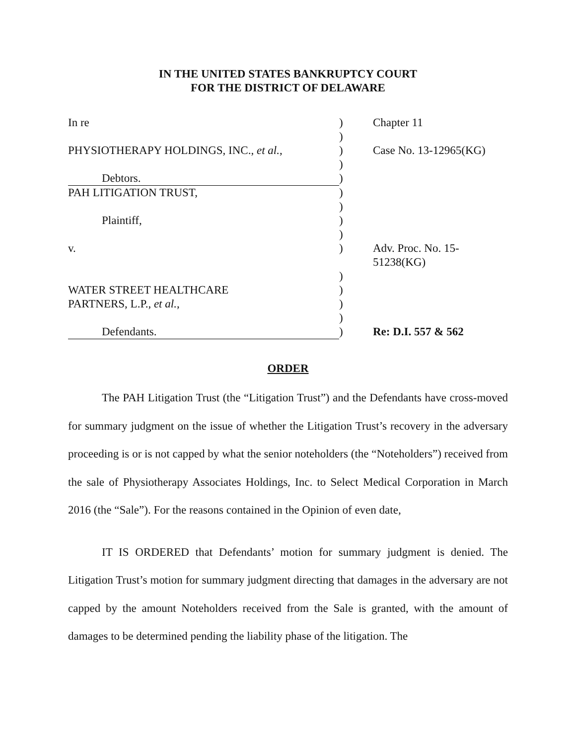IN THE UNITED STATES BANKRUPTCY COURT
FOR THE DISTRICT OF DELAWARE
| In re | ) | Chapter 11 |
| | ) | |
| PHYSIOTHERAPY HOLDINGS, INC., et al. , | ) | Case No. 13-12965(KG) |
| | ) | |
| Debtors. | ) | |
| PAH LITIGATION TRUST, | ) | |
| | ) | |
| Plaintiff, | ) | |
| | ) | |
| v. | ) | Adv. Proc. No. 15-51238(KG) |
| | ) | |
| WATER STREET HEALTHCARE | ) | |
| PARTNERS, L.P., et al. , | ) | |
| | ) | |
| Defendants. | ) | Re: D.I. 557 & 562 |
ORDER
The PAH Litigation Trust (the “Litigation Trust”) and the Defendants have cross-moved for summary judgment on the issue of whether the Litigation Trust’s recovery in the adversary proceeding is or is not capped by what the senior noteholders (the “Noteholders”) received from the sale of Physiotherapy Associates Holdings, Inc. to Select Medical Corporation in March 2016 (the “Sale”). For the reasons contained in the Opinion of even date,
IT IS ORDERED that Defendants’ motion for summary judgment is denied. The Litigation Trust’s motion for summary judgment directing that damages in the adversary are not capped by the amount Noteholders received from the Sale is granted, with the amount of damages to be determined pending the liability phase of the litigation. The